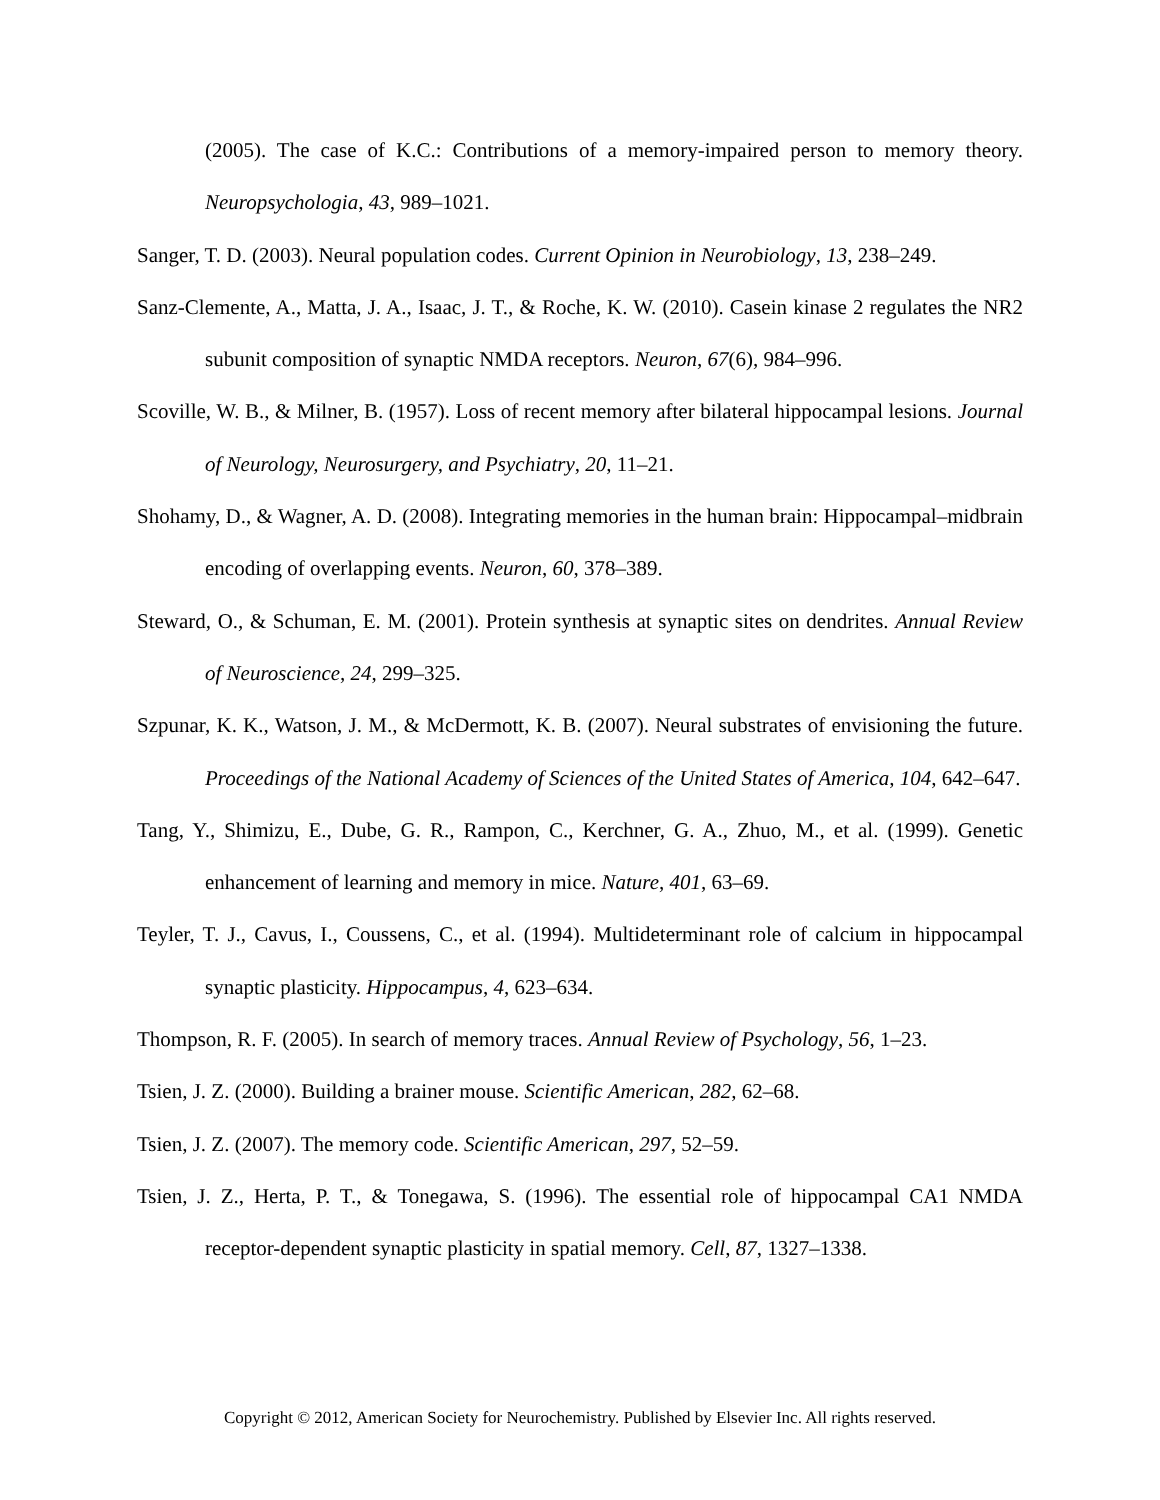(2005). The case of K.C.: Contributions of a memory-impaired person to memory theory. Neuropsychologia, 43, 989–1021.
Sanger, T. D. (2003). Neural population codes. Current Opinion in Neurobiology, 13, 238–249.
Sanz-Clemente, A., Matta, J. A., Isaac, J. T., & Roche, K. W. (2010). Casein kinase 2 regulates the NR2 subunit composition of synaptic NMDA receptors. Neuron, 67(6), 984–996.
Scoville, W. B., & Milner, B. (1957). Loss of recent memory after bilateral hippocampal lesions. Journal of Neurology, Neurosurgery, and Psychiatry, 20, 11–21.
Shohamy, D., & Wagner, A. D. (2008). Integrating memories in the human brain: Hippocampal–midbrain encoding of overlapping events. Neuron, 60, 378–389.
Steward, O., & Schuman, E. M. (2001). Protein synthesis at synaptic sites on dendrites. Annual Review of Neuroscience, 24, 299–325.
Szpunar, K. K., Watson, J. M., & McDermott, K. B. (2007). Neural substrates of envisioning the future. Proceedings of the National Academy of Sciences of the United States of America, 104, 642–647.
Tang, Y., Shimizu, E., Dube, G. R., Rampon, C., Kerchner, G. A., Zhuo, M., et al. (1999). Genetic enhancement of learning and memory in mice. Nature, 401, 63–69.
Teyler, T. J., Cavus, I., Coussens, C., et al. (1994). Multideterminant role of calcium in hippocampal synaptic plasticity. Hippocampus, 4, 623–634.
Thompson, R. F. (2005). In search of memory traces. Annual Review of Psychology, 56, 1–23.
Tsien, J. Z. (2000). Building a brainer mouse. Scientific American, 282, 62–68.
Tsien, J. Z. (2007). The memory code. Scientific American, 297, 52–59.
Tsien, J. Z., Herta, P. T., & Tonegawa, S. (1996). The essential role of hippocampal CA1 NMDA receptor-dependent synaptic plasticity in spatial memory. Cell, 87, 1327–1338.
Copyright © 2012, American Society for Neurochemistry. Published by Elsevier Inc. All rights reserved.